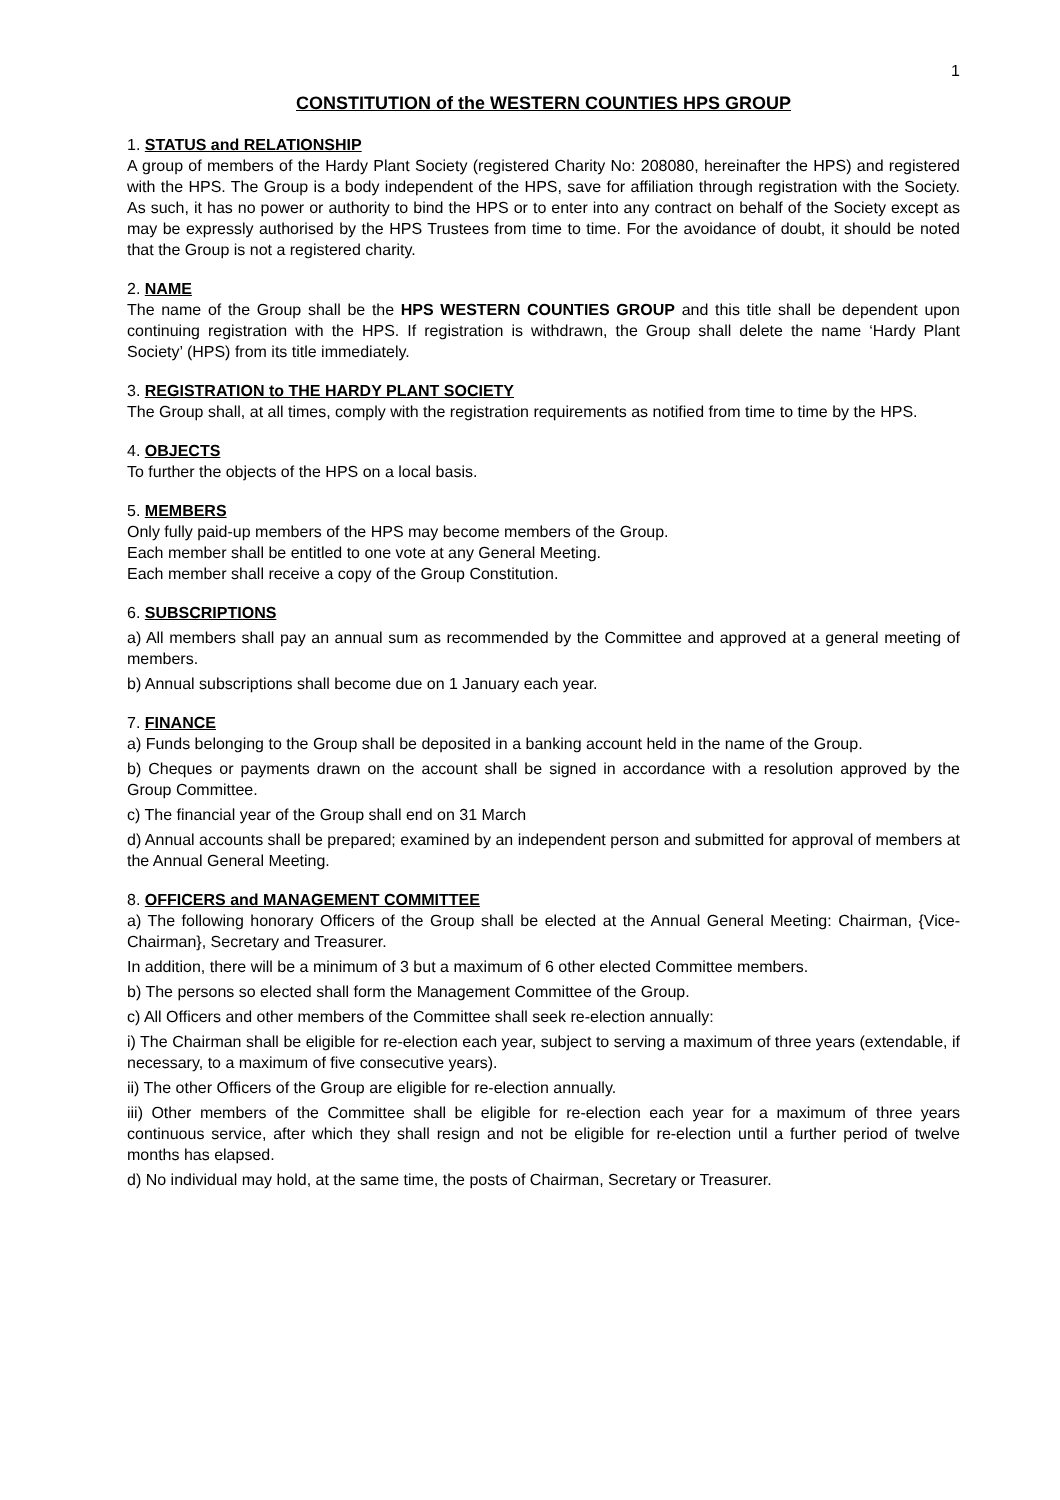1
CONSTITUTION of the WESTERN COUNTIES HPS GROUP
1. STATUS and RELATIONSHIP
A group of members of the Hardy Plant Society (registered Charity No: 208080, hereinafter the HPS) and registered with the HPS. The Group is a body independent of the HPS, save for affiliation through registration with the Society. As such, it has no power or authority to bind the HPS or to enter into any contract on behalf of the Society except as may be expressly authorised by the HPS Trustees from time to time. For the avoidance of doubt, it should be noted that the Group is not a registered charity.
2. NAME
The name of the Group shall be the HPS WESTERN COUNTIES GROUP and this title shall be dependent upon continuing registration with the HPS. If registration is withdrawn, the Group shall delete the name ‘Hardy Plant Society’ (HPS) from its title immediately.
3. REGISTRATION to THE HARDY PLANT SOCIETY
The Group shall, at all times, comply with the registration requirements as notified from time to time by the HPS.
4. OBJECTS
To further the objects of the HPS on a local basis.
5. MEMBERS
Only fully paid-up members of the HPS may become members of the Group.
Each member shall be entitled to one vote at any General Meeting.
Each member shall receive a copy of the Group Constitution.
6. SUBSCRIPTIONS
a) All members shall pay an annual sum as recommended by the Committee and approved at a general meeting of members.
b) Annual subscriptions shall become due on 1 January each year.
7. FINANCE
a) Funds belonging to the Group shall be deposited in a banking account held in the name of the Group.
b) Cheques or payments drawn on the account shall be signed in accordance with a resolution approved by the Group Committee.
c) The financial year of the Group shall end on 31 March
d) Annual accounts shall be prepared; examined by an independent person and submitted for approval of members at the Annual General Meeting.
8. OFFICERS and MANAGEMENT COMMITTEE
a) The following honorary Officers of the Group shall be elected at the Annual General Meeting: Chairman, {Vice-Chairman}, Secretary and Treasurer.
In addition, there will be a minimum of 3 but a maximum of 6 other elected Committee members.
b) The persons so elected shall form the Management Committee of the Group.
c) All Officers and other members of the Committee shall seek re-election annually:
i) The Chairman shall be eligible for re-election each year, subject to serving a maximum of three years (extendable, if necessary, to a maximum of five consecutive years).
ii) The other Officers of the Group are eligible for re-election annually.
iii) Other members of the Committee shall be eligible for re-election each year for a maximum of three years continuous service, after which they shall resign and not be eligible for re-election until a further period of twelve months has elapsed.
d) No individual may hold, at the same time, the posts of Chairman, Secretary or Treasurer.